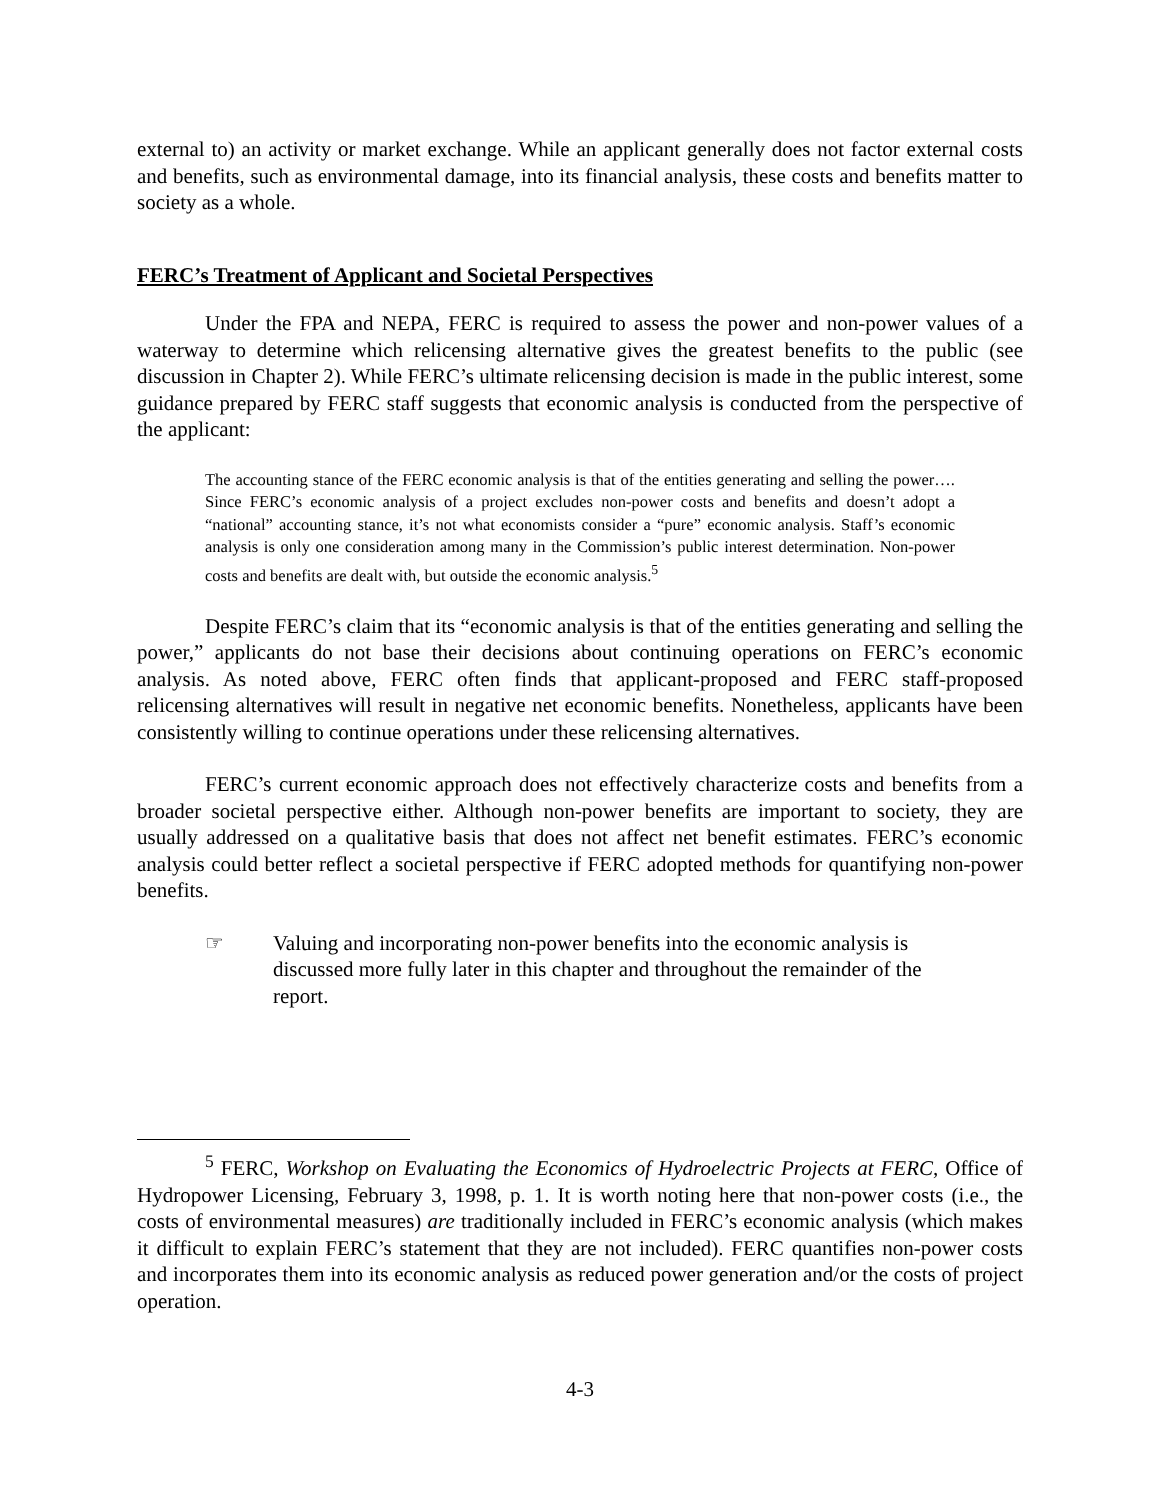external to) an activity or market exchange. While an applicant generally does not factor external costs and benefits, such as environmental damage, into its financial analysis, these costs and benefits matter to society as a whole.
FERC’s Treatment of Applicant and Societal Perspectives
Under the FPA and NEPA, FERC is required to assess the power and non-power values of a waterway to determine which relicensing alternative gives the greatest benefits to the public (see discussion in Chapter 2). While FERC’s ultimate relicensing decision is made in the public interest, some guidance prepared by FERC staff suggests that economic analysis is conducted from the perspective of the applicant:
The accounting stance of the FERC economic analysis is that of the entities generating and selling the power…. Since FERC’s economic analysis of a project excludes non-power costs and benefits and doesn’t adopt a “national” accounting stance, it’s not what economists consider a “pure” economic analysis. Staff’s economic analysis is only one consideration among many in the Commission’s public interest determination. Non-power costs and benefits are dealt with, but outside the economic analysis.<sup>5</sup>
Despite FERC’s claim that its “economic analysis is that of the entities generating and selling the power,” applicants do not base their decisions about continuing operations on FERC’s economic analysis. As noted above, FERC often finds that applicant-proposed and FERC staff-proposed relicensing alternatives will result in negative net economic benefits. Nonetheless, applicants have been consistently willing to continue operations under these relicensing alternatives.
FERC’s current economic approach does not effectively characterize costs and benefits from a broader societal perspective either. Although non-power benefits are important to society, they are usually addressed on a qualitative basis that does not affect net benefit estimates. FERC’s economic analysis could better reflect a societal perspective if FERC adopted methods for quantifying non-power benefits.
☞ Valuing and incorporating non-power benefits into the economic analysis is discussed more fully later in this chapter and throughout the remainder of the report.
<sup>5</sup> FERC, Workshop on Evaluating the Economics of Hydroelectric Projects at FERC, Office of Hydropower Licensing, February 3, 1998, p. 1. It is worth noting here that non-power costs (i.e., the costs of environmental measures) are traditionally included in FERC’s economic analysis (which makes it difficult to explain FERC’s statement that they are not included). FERC quantifies non-power costs and incorporates them into its economic analysis as reduced power generation and/or the costs of project operation.
4-3